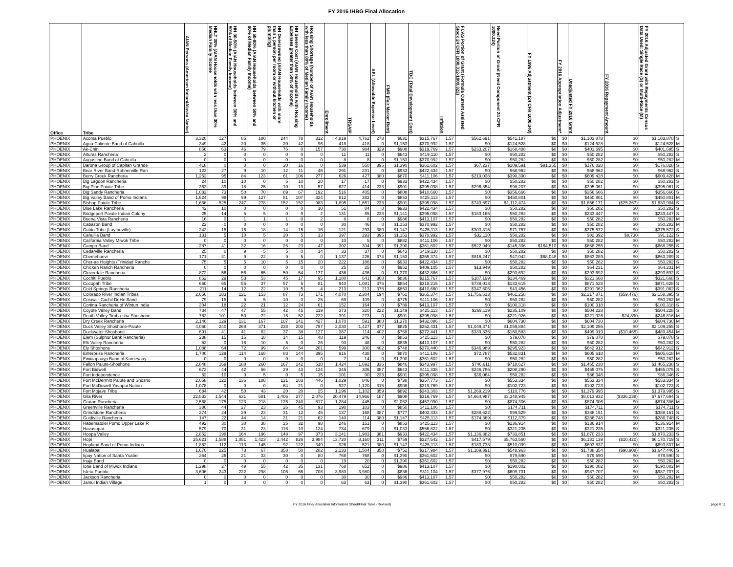FY 2016 IHBG Final Allocation
| Office | Tribe | AIAN Persons (American Indian/Alaska Native) | HHLT 30% (AIAN Households with less than 30% Median Family Income | HH 30-50% (AIAN Households between 30% and 50% of Median Family Income) | HH 50-80% (AIAN Households between 50% and 80% of Median Family Income) | HH Overcrowded (AIAN Households with more than 1 person per room or without kitchen or plumbing) | HH Severe Cost (AIAN Households with Housing Expenses greater than 50% of Income) | Housing Shortage (Number of AIAN Households with less than 80% of Median Family Income) | Enrollment | TRSAIP | AEL (Allowable Expense Level) | FMR (Fair Market Rent) | TDC (Total Development Cost) | Inflation | FCAS Portion of Grant (Formula Current Assisted Stock 24 CFR 1000.312-1000.322) | Need Portion of Grant (Need Component 24 CFR 1000.324) | FY 1996 Adjustment (24 CFR 1000.340) | FY 2016 Appropriation Adjustment* | Unadjusted FY 2016 Grant | FY 2016 Repayment Amount | FY 2016 Adjusted Grant with Repayments Census Data Used: Single Race (S) or Multi-Race (M) | |
| --- | --- | --- | --- | --- | --- | --- | --- | --- | --- | --- | --- | --- | --- | --- | --- | --- | --- | --- | --- | --- | --- | --- |
| PHOENIX | Acoma Pueblo | 3,320 | 127 | 85 | 180 | 244 | 78 | 312 | 4,819 | 4,762 | 278 | $631 | $315,767 | 1.57 | $562,691 | $541,187 | $0 | $0 | $1,103,878 | $0 | $1,103,878 | S |
| PHOENIX | Agua Caliente Band of Cahuilla | 349 | 42 | 20 | 35 | 20 | 42 | 96 | 418 | 418 | 0 | $1,153 | $370,992 | 1.57 | $0 | $124,528 | $0 | $0 | $124,528 | $0 | $124,528 | M |
| PHOENIX | Ak-Chin | 856 | 63 | 46 | 79 | 76 | 0 | 157 | 730 | 984 | 329 | $908 | $319,769 | 1.57 | $233,207 | $168,488 | $0 | $0 | $401,695 | $0 | $401,695 | S |
| PHOENIX | Alturas Rancheria | 2 | 0 | 0 | 0 | 0 | 0 | 0 | 11 | 11 | 0 | $643 | $419,110 | 1.57 | $0 | $50,282 | $0 | $0 | $50,282 | $0 | $50,282 | S |
| PHOENIX | Augustine Band of Cahuilla | 0 | 0 | 0 | 0 | 0 | 0 | 0 | 8 | 8 | 0 | $1,153 | $370,992 | 1.57 | $0 | $50,282 | $0 | $0 | $50,282 | $0 | $50,282 | M |
| PHOENIX | Barona Group of Capitan Grande | 418 | 0 | 0 | 0 | 20 | 16 | 0 | 539 | 550 | 395 | $1,390 | $361,602 | 1.57 | $67,237 | $109,591 | $91,355 | $0 | $176,828 | $0 | $176,828 | S |
| PHOENIX | Bear River Band Rohnerville Ran | 122 | 27 | 9 | 10 | 12 | 11 | 46 | 291 | 231 | 0 | $933 | $422,434 | 1.57 | $0 | $68,962 | $0 | $0 | $68,962 | $0 | $68,962 | S |
| PHOENIX | Berry Creek Rancheria | 1,252 | 95 | 84 | 123 | 61 | 106 | 277 | 626 | 427 | 380 | $870 | $411,106 | 1.57 | $219,038 | $390,390 | $0 | $0 | $609,428 | $0 | $609,428 | M |
| PHOENIX | Big Lagoon Rancheria | 24 | 10 | 10 | 0 | 5 | 10 | 20 | 17 | 17 | 0 | $933 | $422,434 | 1.57 | $0 | $50,282 | $0 | $0 | $50,282 | $0 | $50,282 | S |
| PHOENIX | Big Pine Paiute Tribe | 362 | 39 | 18 | 25 | 10 | 19 | 57 | 627 | 414 | 233 | $901 | $395,098 | 1.57 | $296,854 | $98,207 | $0 | $0 | $395,061 | $0 | $395,061 | S |
| PHOENIX | Big Sandy Rancheria | 1,032 | 73 | 50 | 70 | 89 | 67 | 192 | 516 | 405 | 0 | $808 | $410,660 | 1.57 | $0 | $356,666 | $0 | $0 | $356,666 | $0 | $356,666 | S |
| PHOENIX | Big Valley Band of Pomo Indians | 1,624 | 98 | 99 | 127 | 81 | 107 | 324 | 812 | 382 | 0 | $853 | $425,113 | 1.57 | $0 | $450,801 | $0 | $0 | $450,801 | $0 | $450,801 | M |
| PHOENIX | Bishop Paiute Tribe | 1,656 | 525 | 247 | 278 | 152 | 152 | 983 | 1,895 | 1,651 | 233 | $901 | $395,098 | 1.57 | $743,697 | $1,112,474 | $0 | $0 | $1,856,171 | ($25,267) | $1,830,904 | S |
| PHOENIX | Blue Lake Rancheria | 42 | 10 | 0 | 0 | 0 | 0 | 10 | 51 | 84 | 0 | $933 | $422,434 | 1.57 | $0 | $50,282 | $0 | $0 | $50,282 | $0 | $50,282 | S |
| PHOENIX | Bridgeport Paiute Indian Colony | 25 | 14 | 5 | 5 | 0 | 9 | 2 | 131 | 85 | 233 | $1,141 | $395,098 | 1.57 | $183,165 | $50,282 | $0 | $0 | $233,447 | $0 | $233,447 | S |
| PHOENIX | Buena Vista Rancheria | 16 | 0 | 1 | 1 | 1 | 0 | 2 | 8 | 8 | 0 | $986 | $413,107 | 1.57 | $0 | $50,282 | $0 | $0 | $50,282 | $0 | $50,282 | M |
| PHOENIX | Cabazon Band | 22 | 0 | 0 | 0 | 0 | 0 | 0 | 30 | 46 | 0 | $1,153 | $370,992 | 1.57 | $0 | $50,282 | $0 | $0 | $50,282 | $0 | $50,282 | M |
| PHOENIX | Cahto Tribe (Laytonville) | 242 | 15 | 16 | 18 | 14 | 15 | 16 | 121 | 293 | 380 | $1,147 | $425,113 | 1.57 | $303,815 | $71,757 | $0 | $0 | $375,572 | $0 | $375,572 | S |
| PHOENIX | Cahuilla Band | 131 | 5 | 10 | 5 | 20 | 5 | 13 | 397 | 293 | 395 | $1,153 | $370,992 | 1.57 | $32,110 | $50,282 | $0 | $0 | $82,392 | $8,730 | $91,122 | S |
| PHOENIX | California Valley Miwok Tribe | 0 | 0 | 0 | 0 | 0 | 0 | 0 | 10 | 5 | 0 | $882 | $411,106 | 1.57 | $0 | $50,282 | $0 | $0 | $50,282 | $0 | $50,282 | M |
| PHOENIX | Campo Band | 287 | 41 | 32 | 16 | 26 | 23 | 47 | 302 | 304 | 391 | $1,390 | $361,602 | 1.57 | $522,949 | $145,306 | $164,510 | $0 | $668,255 | $0 | $668,255 | S |
| PHOENIX | Cedarville Rancheria | 25 | 0 | 9 | 5 | 5 | 0 | 14 | 33 | 37 | 0 | $643 | $419,110 | 1.57 | $0 | $50,282 | $0 | $0 | $50,282 | $0 | $50,282 | S |
| PHOENIX | Chemehuevi | 171 | 31 | 9 | 22 | 9 | 5 | 0 | 1,137 | 226 | 374 | $1,153 | $365,374 | 1.57 | $816,247 | $47,042 | $68,048 | $0 | $863,289 | $0 | $863,289 | S |
| PHOENIX | Cher-ae Heights (Trinidad Ranche | 75 | 5 | 5 | 10 | 5 | 15 | 20 | 222 | 186 | 0 | $933 | $422,434 | 1.57 | $0 | $50,282 | $0 | $0 | $50,282 | $0 | $50,282 | S |
| PHOENIX | Chicken Ranch Rancheria | 0 | 0 | 0 | 0 | 0 | 0 | 0 | 25 | 25 | 0 | $952 | $409,105 | 1.57 | $13,949 | $50,282 | $0 | $0 | $64,231 | $0 | $64,231 | M |
| PHOENIX | Cloverdale Rancheria | 872 | 56 | 56 | 65 | 50 | 54 | 177 | 436 | 436 | 0 | $1,370 | $432,886 | 1.57 | $0 | $293,692 | $0 | $0 | $293,692 | $0 | $293,692 | S |
| PHOENIX | Cochiti Pueblo | 862 | 29 | 53 | 53 | 45 | 17 | 95 | 1,180 | 641 | 300 | $836 | $315,767 | 1.57 | $187,199 | $134,469 | $0 | $0 | $321,668 | $0 | $321,668 | S |
| PHOENIX | Cocopah Tribe | 660 | 65 | 55 | 37 | 57 | 5 | 81 | 940 | 1,081 | 376 | $854 | $318,215 | 1.57 | $738,013 | $133,615 | $0 | $0 | $871,628 | $0 | $871,628 | S |
| PHOENIX | Cold Springs Rancheria | 211 | 14 | 12 | 22 | 10 | 5 | 4 | 213 | 213 | 378 | $853 | $410,660 | 1.57 | $347,606 | $43,456 | $0 | $0 | $391,062 | $0 | $391,062 | S |
| PHOENIX | Colorado River Indian Tribes | 2,656 | 183 | 121 | 153 | 87 | 73 | 171 | 4,070 | 2,304 | 194 | $761 | $365,374 | 1.57 | $1,756,613 | $461,258 | $0 | $0 | $2,217,871 | ($59,476) | $2,158,395 | S |
| PHOENIX | Colusa - Cachil DeHe Band | 79 | 15 | 5 | 5 | 10 | 0 | 25 | 69 | 109 | 0 | $775 | $411,106 | 1.57 | $0 | $50,282 | $0 | $0 | $50,282 | $0 | $50,282 | M |
| PHOENIX | Cortina Rancheria of Wintun India | 304 | 18 | 22 | 21 | 12 | 24 | 61 | 152 | 164 | 0 | $789 | $413,107 | 1.57 | $0 | $100,318 | $0 | $0 | $100,318 | $0 | $100,318 | S |
| PHOENIX | Coyote Valley Band | 734 | 47 | 47 | 55 | 42 | 45 | 119 | 373 | 320 | 222 | $1,149 | $425,113 | 1.57 | $269,119 | $235,109 | $0 | $0 | $504,228 | $0 | $504,228 | S |
| PHOENIX | Death Valley Timba-sha Shoshone | 782 | 101 | 50 | 72 | 15 | 52 | 222 | 391 | 273 | 0 | $901 | $395,098 | 1.57 | $0 | $221,926 | $0 | $0 | $221,926 | $24,890 | $246,816 | M |
| PHOENIX | Dry Creek Rancheria | 2,140 | 129 | 131 | 167 | 107 | 141 | 427 | 1,070 | 591 | 380 | $1,370 | $432,886 | 1.57 | $0 | $604,730 | $0 | $0 | $604,730 | $0 | $604,730 | M |
| PHOENIX | Duck Valley Shoshone-Paiute | 4,060 | 240 | 268 | 371 | 238 | 203 | 797 | 2,030 | 1,427 | 377 | $825 | $352,431 | 1.57 | $1,049,371 | $1,059,884 | $0 | $0 | $2,109,255 | $0 | $2,109,255 | S |
| PHOENIX | Duckwater Shoshone | 691 | 41 | 41 | 62 | 37 | 38 | 127 | 387 | 114 | 402 | $768 | $372,441 | 1.57 | $339,336 | $160,583 | $0 | $0 | $499,919 | ($10,465) | $489,454 | M |
| PHOENIX | Elem (Sulphur Bank Rancheria) | 238 | 15 | 15 | 18 | 14 | 15 | 48 | 119 | 246 | 0 | $853 | $425,113 | 1.57 | $0 | $79,078 | $0 | $0 | $79,078 | $0 | $79,078 | S |
| PHOENIX | Elk Valley Rancheria | 52 | 0 | 16 | 10 | 5 | 0 | 26 | 93 | 48 | 0 | $835 | $413,107 | 1.57 | $0 | $50,282 | $0 | $0 | $50,282 | $0 | $50,282 | S |
| PHOENIX | Ely Shoshone | 1,088 | 64 | 72 | 99 | 64 | 54 | 201 | 599 | 300 | 402 | $748 | $370,440 | 1.57 | $346,989 | $295,923 | $0 | $0 | $642,912 | $0 | $642,912 | S |
| PHOENIX | Enterprise Rancheria | 1,700 | 129 | 114 | 168 | 83 | 144 | 395 | 916 | 438 | 0 | $870 | $411,106 | 1.57 | $72,787 | $532,831 | $0 | $0 | $605,618 | $0 | $605,618 | M |
| PHOENIX | Ewiiaapaayp Band of Kumeyaay | 0 | 0 | 0 | 0 | 0 | 0 | 0 | 7 | 14 | 0 | $1,390 | $361,602 | 1.57 | $0 | $50,282 | $0 | $0 | $50,282 | $0 | $50,282 | M |
| PHOENIX | Fallon Paiute-Shoshone | 2,848 | 169 | 188 | 260 | 167 | 142 | 518 | 1,424 | 1,692 | 336 | $846 | $343,997 | 1.57 | $746,611 | $718,627 | $0 | $0 | $1,465,238 | $0 | $1,465,238 | S |
| PHOENIX | Fort Bidwell | 672 | 44 | 42 | 56 | 29 | 43 | 124 | 345 | 306 | 387 | $643 | $411,338 | 1.57 | $246,785 | $208,290 | $0 | $0 | $455,075 | $0 | $455,075 | S |
| PHOENIX | Fort Independence | 52 | 10 | 0 | 5 | 0 | 5 | 15 | 101 | 90 | 233 | $901 | $395,098 | 1.57 | $36,064 | $50,282 | $0 | $0 | $86,346 | $0 | $86,346 | S |
| PHOENIX | Fort McDermitt Paiute and Shosho | 2,058 | 122 | 136 | 188 | 121 | 103 | 446 | 1,029 | 846 | 0 | $738 | $357,773 | 1.57 | $0 | $553,334 | $0 | $0 | $553,334 | $0 | $553,334 | S |
| PHOENIX | Fort McDowell Yavapai Nation | 1,078 | 0 | 0 | 0 | 64 | 21 | 0 | 927 | 1,120 | 315 | $908 | $319,769 | 1.57 | $0 | $102,723 | $0 | $0 | $102,723 | $0 | $102,723 | S |
| PHOENIX | Fort Mojave Tribe | 684 | 42 | 50 | 43 | 20 | 20 | 25 | 1,196 | 1,102 | 359 | $892 | $343,303 | 1.57 | $1,269,219 | $110,776 | $0 | $0 | $1,379,995 | $0 | $1,379,995 | S |
| PHOENIX | Gila River | 22,833 | 1,544 | 631 | 581 | 1,406 | 277 | 2,076 | 20,479 | 14,966 | 187 | $908 | $319,769 | 1.57 | $4,664,987 | $3,348,945 | $0 | $0 | $8,013,932 | ($336,238) | $7,677,694 | S |
| PHOENIX | Graton Rancheria | 2,568 | 175 | 123 | 218 | 125 | 240 | 517 | 1,284 | 445 | 0 | $2,062 | $457,990 | 1.57 | $0 | $874,306 | $0 | $0 | $874,306 | $0 | $874,306 | M |
| PHOENIX | Greenville Rancheria | 380 | 44 | 27 | 23 | 26 | 45 | 93 | 190 | 103 | 0 | $850 | $411,106 | 1.57 | $0 | $174,711 | $0 | $0 | $174,711 | $0 | $174,711 | S |
| PHOENIX | Grindstone Rancheria | 274 | 24 | 29 | 23 | 31 | 12 | 45 | 137 | 168 | 387 | $777 | $403,333 | 1.57 | $288,622 | $99,529 | $0 | $0 | $388,151 | $0 | $388,151 | S |
| PHOENIX | Guidiville Rancheria | 147 | 22 | 44 | 14 | 21 | 21 | 62 | 140 | 114 | 380 | $1,147 | $425,113 | 1.57 | $174,369 | $112,379 | $0 | $0 | $286,748 | $0 | $286,748 | S |
| PHOENIX | Habematolel Pomo Upper Lake R | 492 | 30 | 30 | 38 | 25 | 32 | 98 | 246 | 151 | 0 | $853 | $425,113 | 1.57 | $0 | $136,914 | $0 | $0 | $136,914 | $0 | $136,914 | M |
| PHOENIX | Havasupai | 579 | 70 | 31 | 23 | 116 | 10 | 124 | 734 | 679 | 0 | $1,033 | $556,822 | 1.57 | $0 | $321,235 | $0 | $0 | $321,235 | $0 | $321,235 | S |
| PHOENIX | Hoopa Valley | 2,852 | 198 | 164 | 196 | 148 | 97 | 373 | 3,141 | 1,983 | 381 | $933 | $422,434 | 1.57 | $1,136,382 | $733,851 | $0 | $0 | $1,870,233 | $0 | $1,870,233 | S |
| PHOENIX | Hopi | 25,621 | 1,588 | 1,051 | 1,423 | 2,442 | 826 | 3,984 | 13,720 | 8,160 | 311 | $759 | $327,542 | 1.57 | $417,579 | $5,763,560 | $0 | $0 | $6,181,139 | ($10,420) | $6,170,719 | S |
| PHOENIX | Hopland Band of Pomo Indians | 1,852 | 112 | 113 | 145 | 92 | 122 | 349 | 926 | 521 | 380 | $1,147 | $425,113 | 1.57 | $183,738 | $510,099 | $0 | $0 | $693,837 | $0 | $693,837 | M |
| PHOENIX | Hualapai | 1,670 | 225 | 73 | 67 | 358 | 50 | 202 | 2,133 | 1,504 | 358 | $752 | $317,984 | 1.57 | $1,189,391 | $548,963 | $0 | $0 | $1,738,354 | ($90,908) | $1,647,446 | S |
| PHOENIX | Iipay Nation of Santa Ysabel | 264 | 26 | 21 | 33 | 30 | 0 | 80 | 768 | 768 | 0 | $1,390 | $361,602 | 1.57 | $0 | $79,590 | $0 | $0 | $79,590 | $0 | $79,590 | S |
| PHOENIX | Inaja Band | 0 | 0 | 0 | 0 | 0 | 0 | 0 | 19 | 20 | 0 | $1,390 | $361,602 | 1.57 | $0 | $50,282 | $0 | $0 | $50,282 | $0 | $50,282 | M |
| PHOENIX | Ione Band of Miwok Indians | 1,298 | 27 | 49 | 55 | 42 | 35 | 131 | 768 | 652 | 0 | $986 | $413,107 | 1.57 | $0 | $190,002 | $0 | $0 | $190,002 | $0 | $190,002 | M |
| PHOENIX | Isleta Pueblo | 3,606 | 243 | 222 | 298 | 105 | 66 | 708 | 3,980 | 3,980 | 0 | $836 | $311,104 | 1.57 | $377,976 | $609,731 | $0 | $0 | $987,707 | $0 | $987,707 | S |
| PHOENIX | Jackson Rancheria | 0 | 0 | 0 | 0 | 0 | 0 | 0 | 30 | 30 | 0 | $986 | $413,107 | 1.57 | $0 | $50,282 | $0 | $0 | $50,282 | $0 | $50,282 | M |
| PHOENIX | Jamul Indian Village | 1 | 0 | 0 | 0 | 0 | 0 | 0 | 63 | 63 | 0 | $1,390 | $361,602 | 1.57 | $0 | $50,282 | $0 | $0 | $50,282 | $0 | $50,282 | S |
FY 2016 Final Allocation Information Sheet/Final Table (Revised) page 8 11